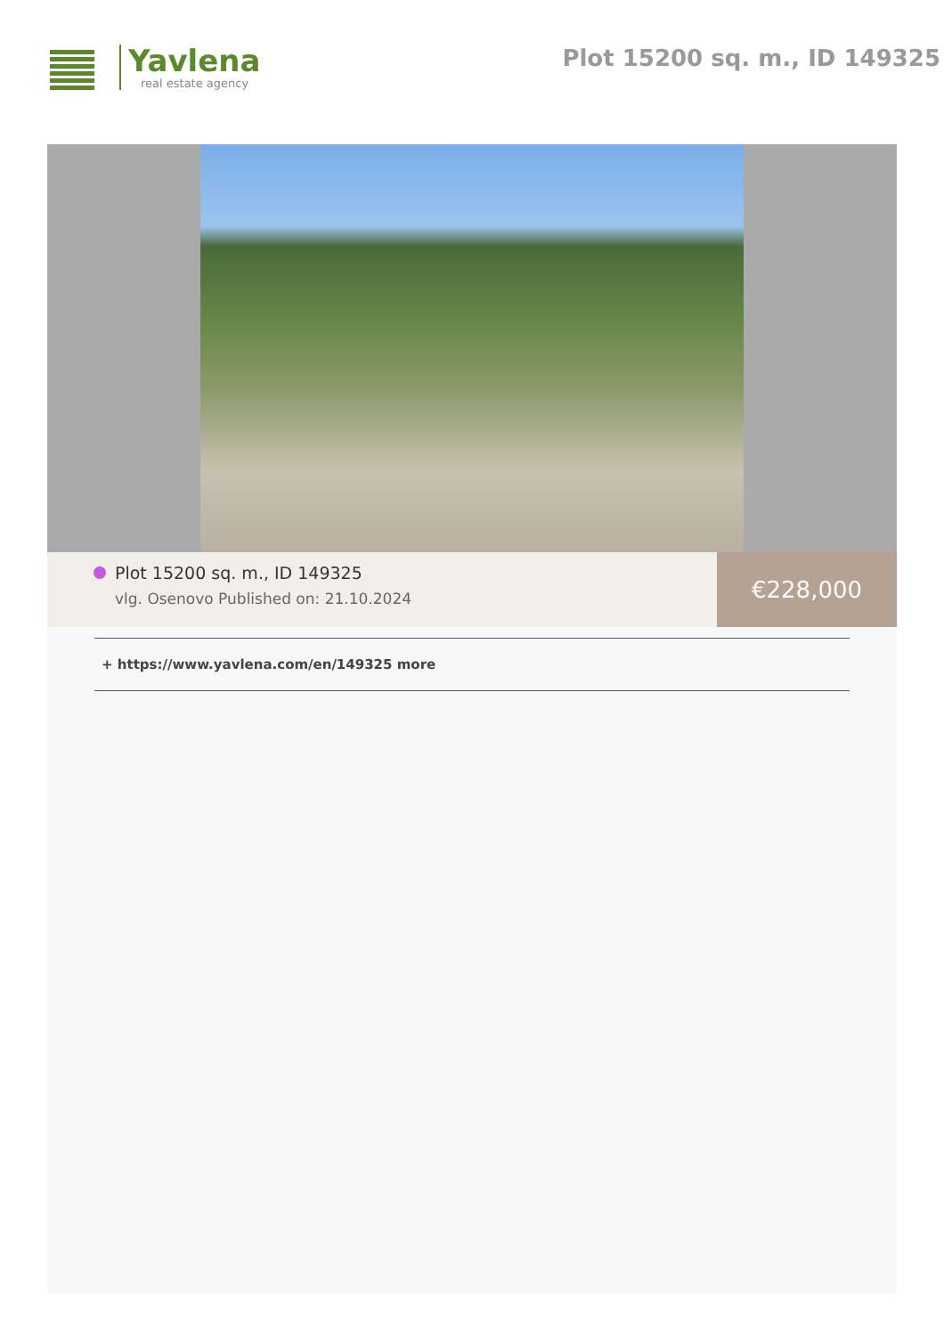Yavlena
real estate agency
Plot 15200 sq. m., ID 149325
Plot 15200 sq. m., ID 149325
vlg. Osenovo Published on: 21.10.2024
€228,000
+ https://www.yavlena.com/en/149325 more